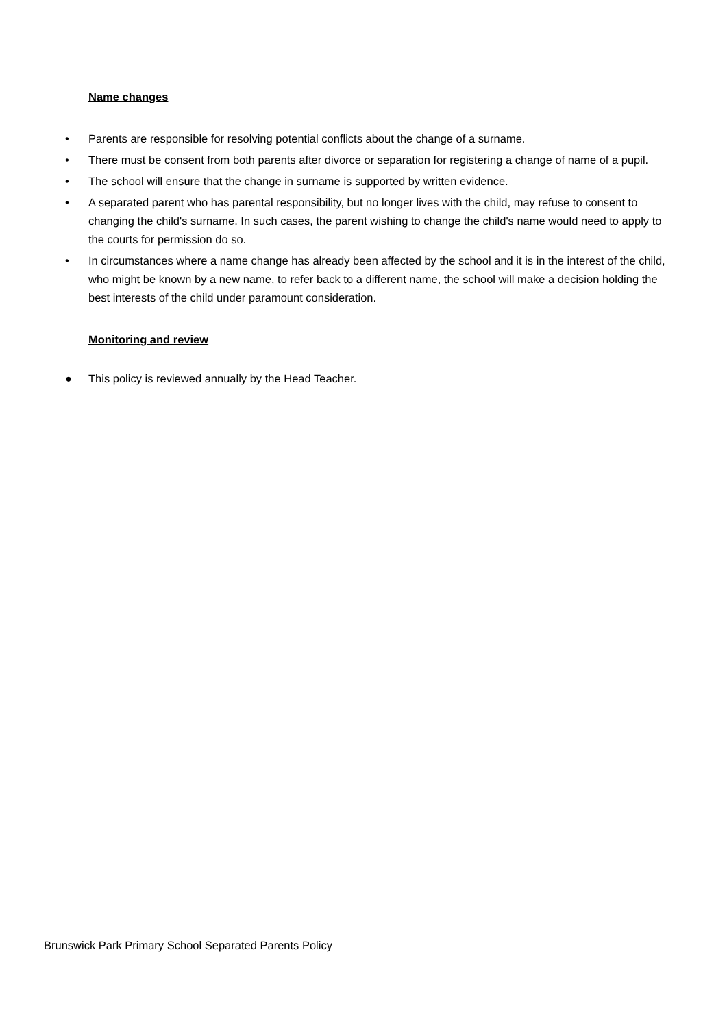Name changes
• Parents are responsible for resolving potential conflicts about the change of a surname.
• There must be consent from both parents after divorce or separation for registering a change of name of a pupil.
• The school will ensure that the change in surname is supported by written evidence.
• A separated parent who has parental responsibility, but no longer lives with the child, may refuse to consent to changing the child's surname. In such cases, the parent wishing to change the child's name would need to apply to the courts for permission do so.
• In circumstances where a name change has already been affected by the school and it is in the interest of the child, who might be known by a new name, to refer back to a different name, the school will make a decision holding the best interests of the child under paramount consideration.
Monitoring and review
● This policy is reviewed annually by the Head Teacher.
Brunswick Park Primary School Separated Parents Policy